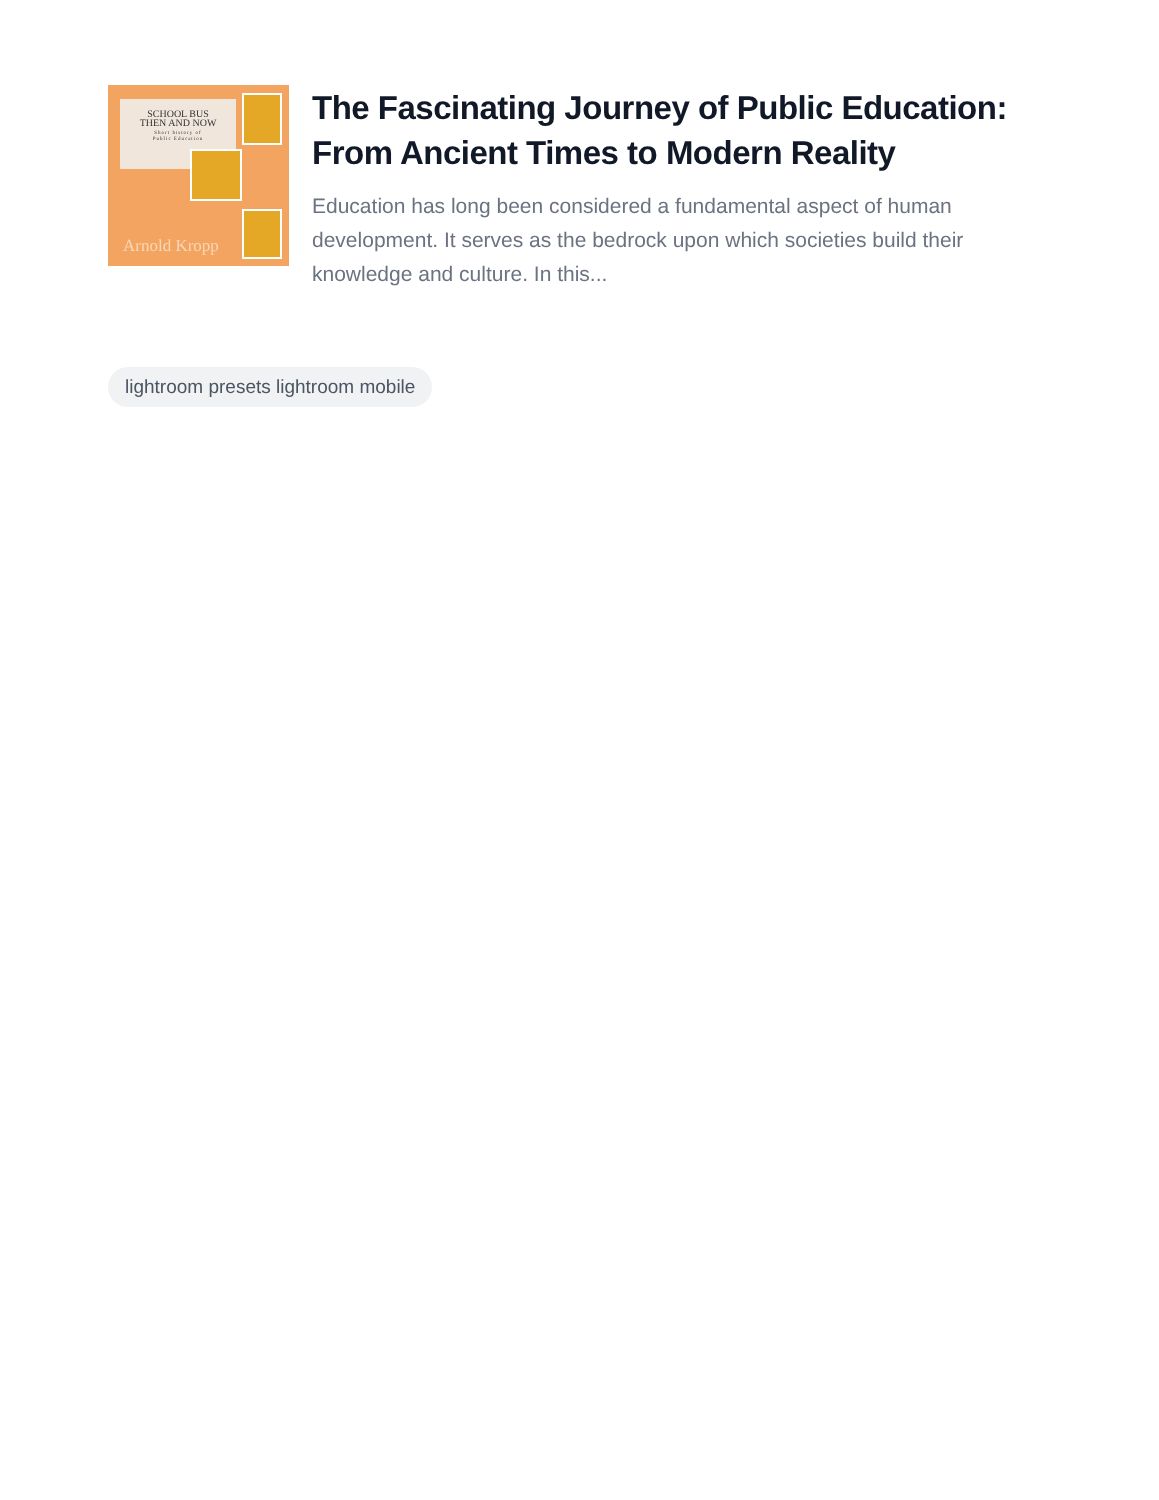SCHOOL BUS
THEN AND NOW
Short history of
Public Education
Arnold Kropp
The Fascinating Journey of Public Education: From Ancient Times to Modern Reality
Education has long been considered a fundamental aspect of human development. It serves as the bedrock upon which societies build their knowledge and culture. In this...
lightroom presets lightroom mobile